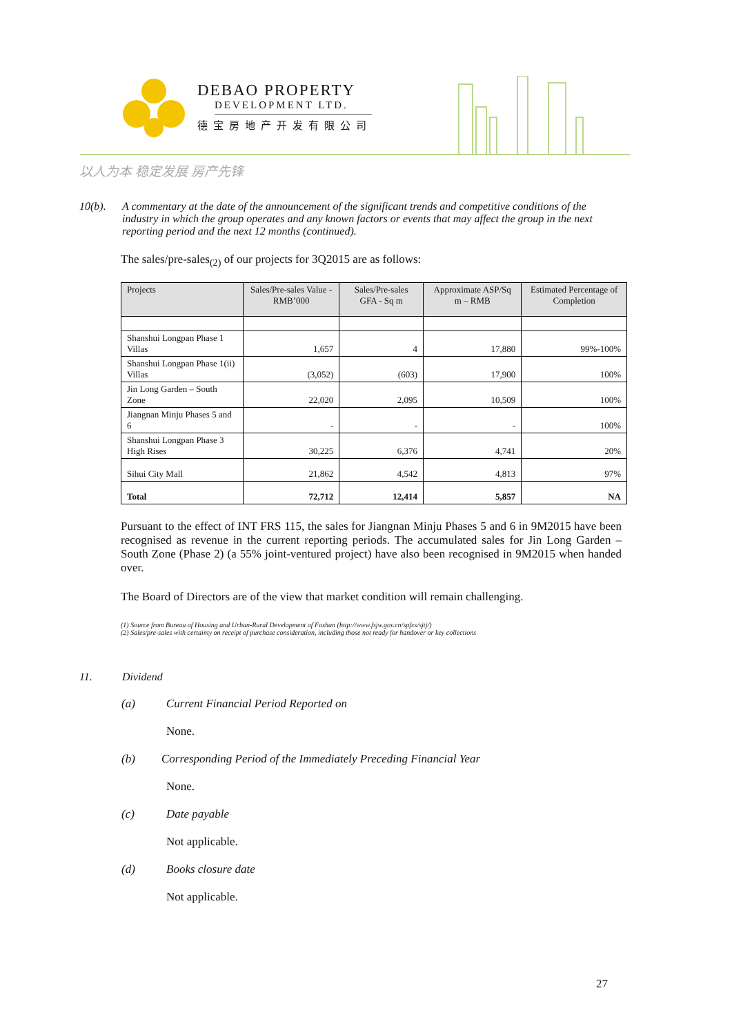DEBAO PROPERTY
DEVELOPMENT LTD.
德宝房地产开发有限公司
以人为本 稳定发展 房产先锋
10(b). A commentary at the date of the announcement of the significant trends and competitive conditions of the industry in which the group operates and any known factors or events that may affect the group in the next reporting period and the next 12 months (continued).
The sales/pre-sales<sub>(2)</sub> of our projects for 3Q2015 are as follows:
| Projects | Sales/Pre-sales Value - RMB’000 | Sales/Pre-sales GFA - Sq m | Approximate ASP/Sq m – RMB | Estimated Percentage of Completion |
| --- | --- | --- | --- | --- |
| Shanshui Longpan Phase 1 Villas | 1,657 | 4 | 17,880 | 99%-100% |
| Shanshui Longpan Phase 1(ii) Villas | (3,052) | (603) | 17,900 | 100% |
| Jin Long Garden – South Zone | 22,020 | 2,095 | 10,509 | 100% |
| Jiangnan Minju Phases 5 and 6 | - | - | - | 100% |
| Shanshui Longpan Phase 3 High Rises | 30,225 | 6,376 | 4,741 | 20% |
| Sihui City Mall | 21,862 | 4,542 | 4,813 | 97% |
| Total | 72,712 | 12,414 | 5,857 | NA |
Pursuant to the effect of INT FRS 115, the sales for Jiangnan Minju Phases 5 and 6 in 9M2015 have been recognised as revenue in the current reporting periods. The accumulated sales for Jin Long Garden – South Zone (Phase 2) (a 55% joint-ventured project) have also been recognised in 9M2015 when handed over.
The Board of Directors are of the view that market condition will remain challenging.
(1) Source from Bureau of Housing and Urban-Rural Development of Foshan (http://www.fsjw.gov.cn/spfxs/sjtj/)
(2) Sales/pre-sales with certainty on receipt of purchase consideration, including those not ready for handover or key collections
11. Dividend
(a) Current Financial Period Reported on
None.
(b) Corresponding Period of the Immediately Preceding Financial Year
None.
(c) Date payable
Not applicable.
(d) Books closure date
Not applicable.
27